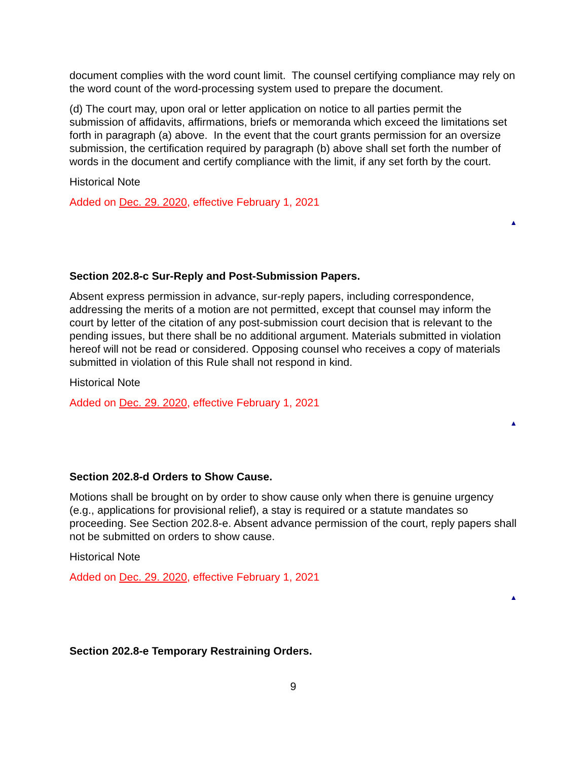document complies with the word count limit. The counsel certifying compliance may rely on the word count of the word-processing system used to prepare the document.
(d) The court may, upon oral or letter application on notice to all parties permit the submission of affidavits, affirmations, briefs or memoranda which exceed the limitations set forth in paragraph (a) above. In the event that the court grants permission for an oversize submission, the certification required by paragraph (b) above shall set forth the number of words in the document and certify compliance with the limit, if any set forth by the court.
Historical Note
Added on Dec. 29. 2020, effective February 1, 2021
▲
Section 202.8-c Sur-Reply and Post-Submission Papers.
Absent express permission in advance, sur-reply papers, including correspondence, addressing the merits of a motion are not permitted, except that counsel may inform the court by letter of the citation of any post-submission court decision that is relevant to the pending issues, but there shall be no additional argument. Materials submitted in violation hereof will not be read or considered. Opposing counsel who receives a copy of materials submitted in violation of this Rule shall not respond in kind.
Historical Note
Added on Dec. 29. 2020, effective February 1, 2021
▲
Section 202.8-d Orders to Show Cause.
Motions shall be brought on by order to show cause only when there is genuine urgency (e.g., applications for provisional relief), a stay is required or a statute mandates so proceeding. See Section 202.8-e. Absent advance permission of the court, reply papers shall not be submitted on orders to show cause.
Historical Note
Added on Dec. 29. 2020, effective February 1, 2021
▲
Section 202.8-e Temporary Restraining Orders.
9